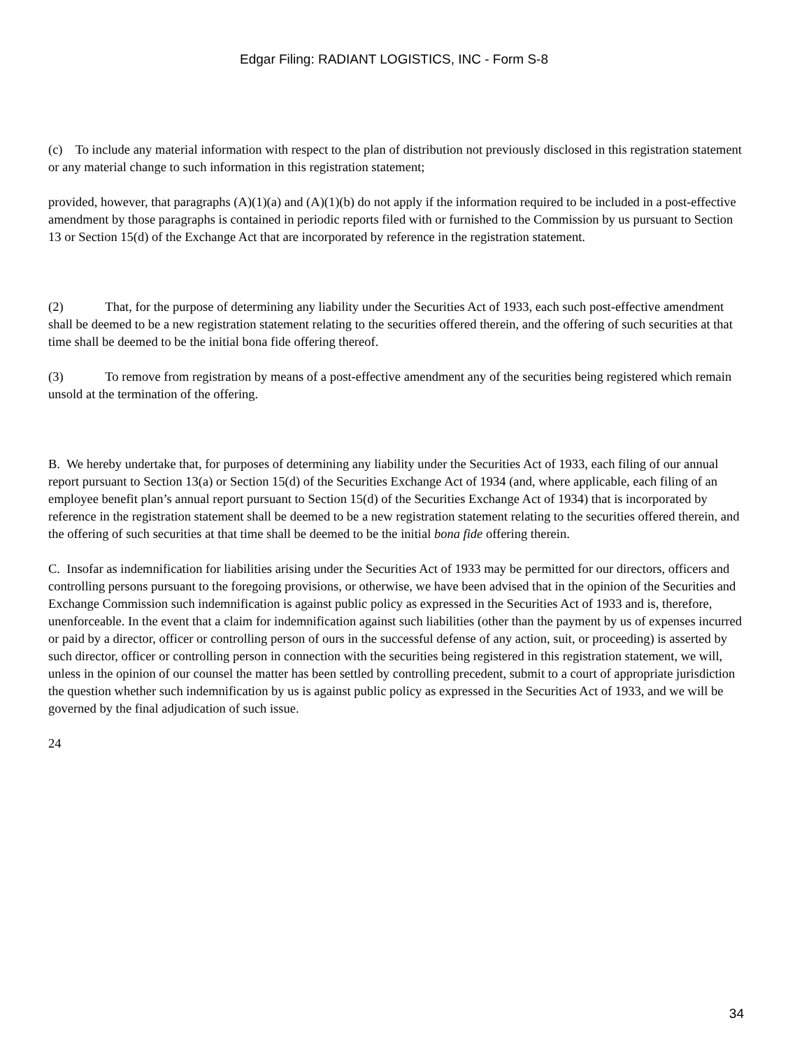Edgar Filing: RADIANT LOGISTICS, INC - Form S-8
(c) To include any material information with respect to the plan of distribution not previously disclosed in this registration statement or any material change to such information in this registration statement;
provided, however, that paragraphs (A)(1)(a) and (A)(1)(b) do not apply if the information required to be included in a post-effective amendment by those paragraphs is contained in periodic reports filed with or furnished to the Commission by us pursuant to Section 13 or Section 15(d) of the Exchange Act that are incorporated by reference in the registration statement.
(2) That, for the purpose of determining any liability under the Securities Act of 1933, each such post-effective amendment shall be deemed to be a new registration statement relating to the securities offered therein, and the offering of such securities at that time shall be deemed to be the initial bona fide offering thereof.
(3) To remove from registration by means of a post-effective amendment any of the securities being registered which remain unsold at the termination of the offering.
B. We hereby undertake that, for purposes of determining any liability under the Securities Act of 1933, each filing of our annual report pursuant to Section 13(a) or Section 15(d) of the Securities Exchange Act of 1934 (and, where applicable, each filing of an employee benefit plan’s annual report pursuant to Section 15(d) of the Securities Exchange Act of 1934) that is incorporated by reference in the registration statement shall be deemed to be a new registration statement relating to the securities offered therein, and the offering of such securities at that time shall be deemed to be the initial bona fide offering therein.
C. Insofar as indemnification for liabilities arising under the Securities Act of 1933 may be permitted for our directors, officers and controlling persons pursuant to the foregoing provisions, or otherwise, we have been advised that in the opinion of the Securities and Exchange Commission such indemnification is against public policy as expressed in the Securities Act of 1933 and is, therefore, unenforceable. In the event that a claim for indemnification against such liabilities (other than the payment by us of expenses incurred or paid by a director, officer or controlling person of ours in the successful defense of any action, suit, or proceeding) is asserted by such director, officer or controlling person in connection with the securities being registered in this registration statement, we will, unless in the opinion of our counsel the matter has been settled by controlling precedent, submit to a court of appropriate jurisdiction the question whether such indemnification by us is against public policy as expressed in the Securities Act of 1933, and we will be governed by the final adjudication of such issue.
24
34